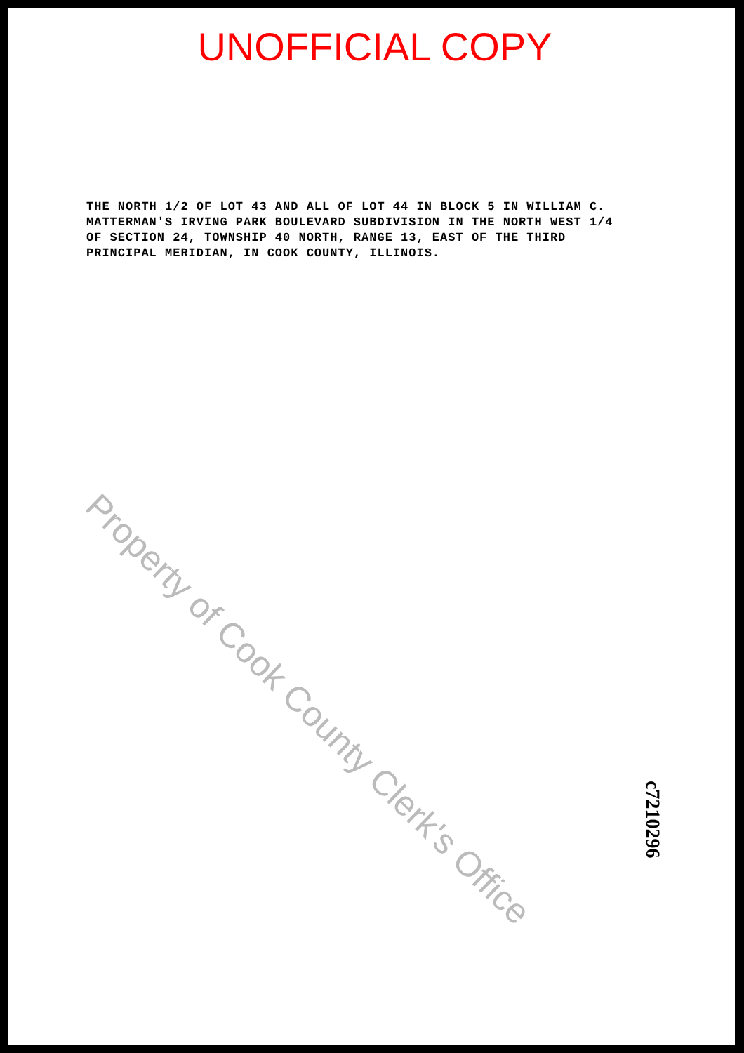UNOFFICIAL COPY
THE NORTH 1/2 OF LOT 43 AND ALL OF LOT 44 IN BLOCK 5 IN WILLIAM C.
MATTERMAN'S IRVING PARK BOULEVARD SUBDIVISION IN THE NORTH WEST 1/4
OF SECTION 24, TOWNSHIP 40 NORTH, RANGE 13, EAST OF THE THIRD
PRINCIPAL MERIDIAN, IN COOK COUNTY, ILLINOIS.
Property of Cook County Clerk's Office
c7210296